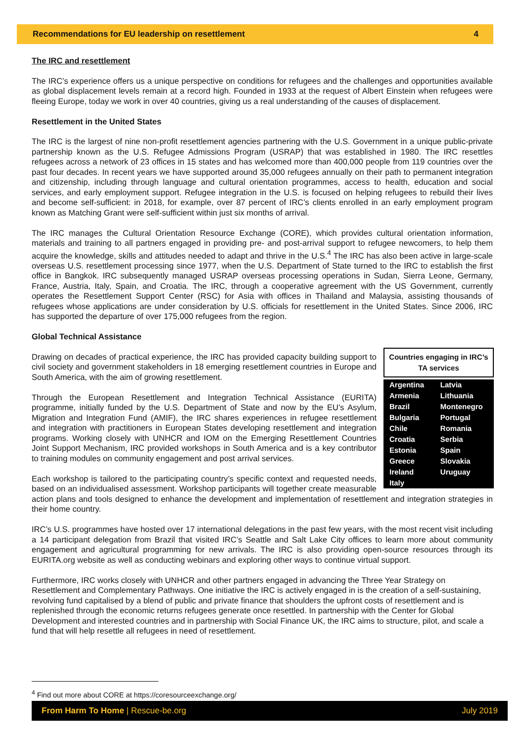Recommendations for EU leadership on resettlement 4
The IRC and resettlement
The IRC’s experience offers us a unique perspective on conditions for refugees and the challenges and opportunities available as global displacement levels remain at a record high. Founded in 1933 at the request of Albert Einstein when refugees were fleeing Europe, today we work in over 40 countries, giving us a real understanding of the causes of displacement.
Resettlement in the United States
The IRC is the largest of nine non-profit resettlement agencies partnering with the U.S. Government in a unique public-private partnership known as the U.S. Refugee Admissions Program (USRAP) that was established in 1980. The IRC resettles refugees across a network of 23 offices in 15 states and has welcomed more than 400,000 people from 119 countries over the past four decades. In recent years we have supported around 35,000 refugees annually on their path to permanent integration and citizenship, including through language and cultural orientation programmes, access to health, education and social services, and early employment support. Refugee integration in the U.S. is focused on helping refugees to rebuild their lives and become self-sufficient: in 2018, for example, over 87 percent of IRC’s clients enrolled in an early employment program known as Matching Grant were self-sufficient within just six months of arrival.
The IRC manages the Cultural Orientation Resource Exchange (CORE), which provides cultural orientation information, materials and training to all partners engaged in providing pre- and post-arrival support to refugee newcomers, to help them acquire the knowledge, skills and attitudes needed to adapt and thrive in the U.S.<sup>4</sup> The IRC has also been active in large-scale overseas U.S. resettlement processing since 1977, when the U.S. Department of State turned to the IRC to establish the first office in Bangkok. IRC subsequently managed USRAP overseas processing operations in Sudan, Sierra Leone, Germany, France, Austria, Italy, Spain, and Croatia. The IRC, through a cooperative agreement with the US Government, currently operates the Resettlement Support Center (RSC) for Asia with offices in Thailand and Malaysia, assisting thousands of refugees whose applications are under consideration by U.S. officials for resettlement in the United States. Since 2006, IRC has supported the departure of over 175,000 refugees from the region.
Global Technical Assistance
Countries engaging in IRC’s TA services
| Argentina | Latvia |
| Armenia | Lithuania |
| Brazil | Montenegro |
| Bulgaria | Portugal |
| Chile | Romania |
| Croatia | Serbia |
| Estonia | Spain |
| Greece | Slovakia |
| Ireland | Uruguay |
| Italy | |
Drawing on decades of practical experience, the IRC has provided capacity building support to civil society and government stakeholders in 18 emerging resettlement countries in Europe and South America, with the aim of growing resettlement.
Through the European Resettlement and Integration Technical Assistance (EURITA) programme, initially funded by the U.S. Department of State and now by the EU’s Asylum, Migration and Integration Fund (AMIF), the IRC shares experiences in refugee resettlement and integration with practitioners in European States developing resettlement and integration programs. Working closely with UNHCR and IOM on the Emerging Resettlement Countries Joint Support Mechanism, IRC provided workshops in South America and is a key contributor to training modules on community engagement and post arrival services.
Each workshop is tailored to the participating country’s specific context and requested needs, based on an individualised assessment. Workshop participants will together create measurable action plans and tools designed to enhance the development and implementation of resettlement and integration strategies in their home country.
IRC’s U.S. programmes have hosted over 17 international delegations in the past few years, with the most recent visit including a 14 participant delegation from Brazil that visited IRC’s Seattle and Salt Lake City offices to learn more about community engagement and agricultural programming for new arrivals. The IRC is also providing open-source resources through its EURITA.org website as well as conducting webinars and exploring other ways to continue virtual support.
Furthermore, IRC works closely with UNHCR and other partners engaged in advancing the Three Year Strategy on Resettlement and Complementary Pathways. One initiative the IRC is actively engaged in is the creation of a self-sustaining, revolving fund capitalised by a blend of public and private finance that shoulders the upfront costs of resettlement and is replenished through the economic returns refugees generate once resettled. In partnership with the Center for Global Development and interested countries and in partnership with Social Finance UK, the IRC aims to structure, pilot, and scale a fund that will help resettle all refugees in need of resettlement.
<sup>4</sup> Find out more about CORE at https://coresourceexchange.org/
From Harm To Home | Rescue-be.org July 2019